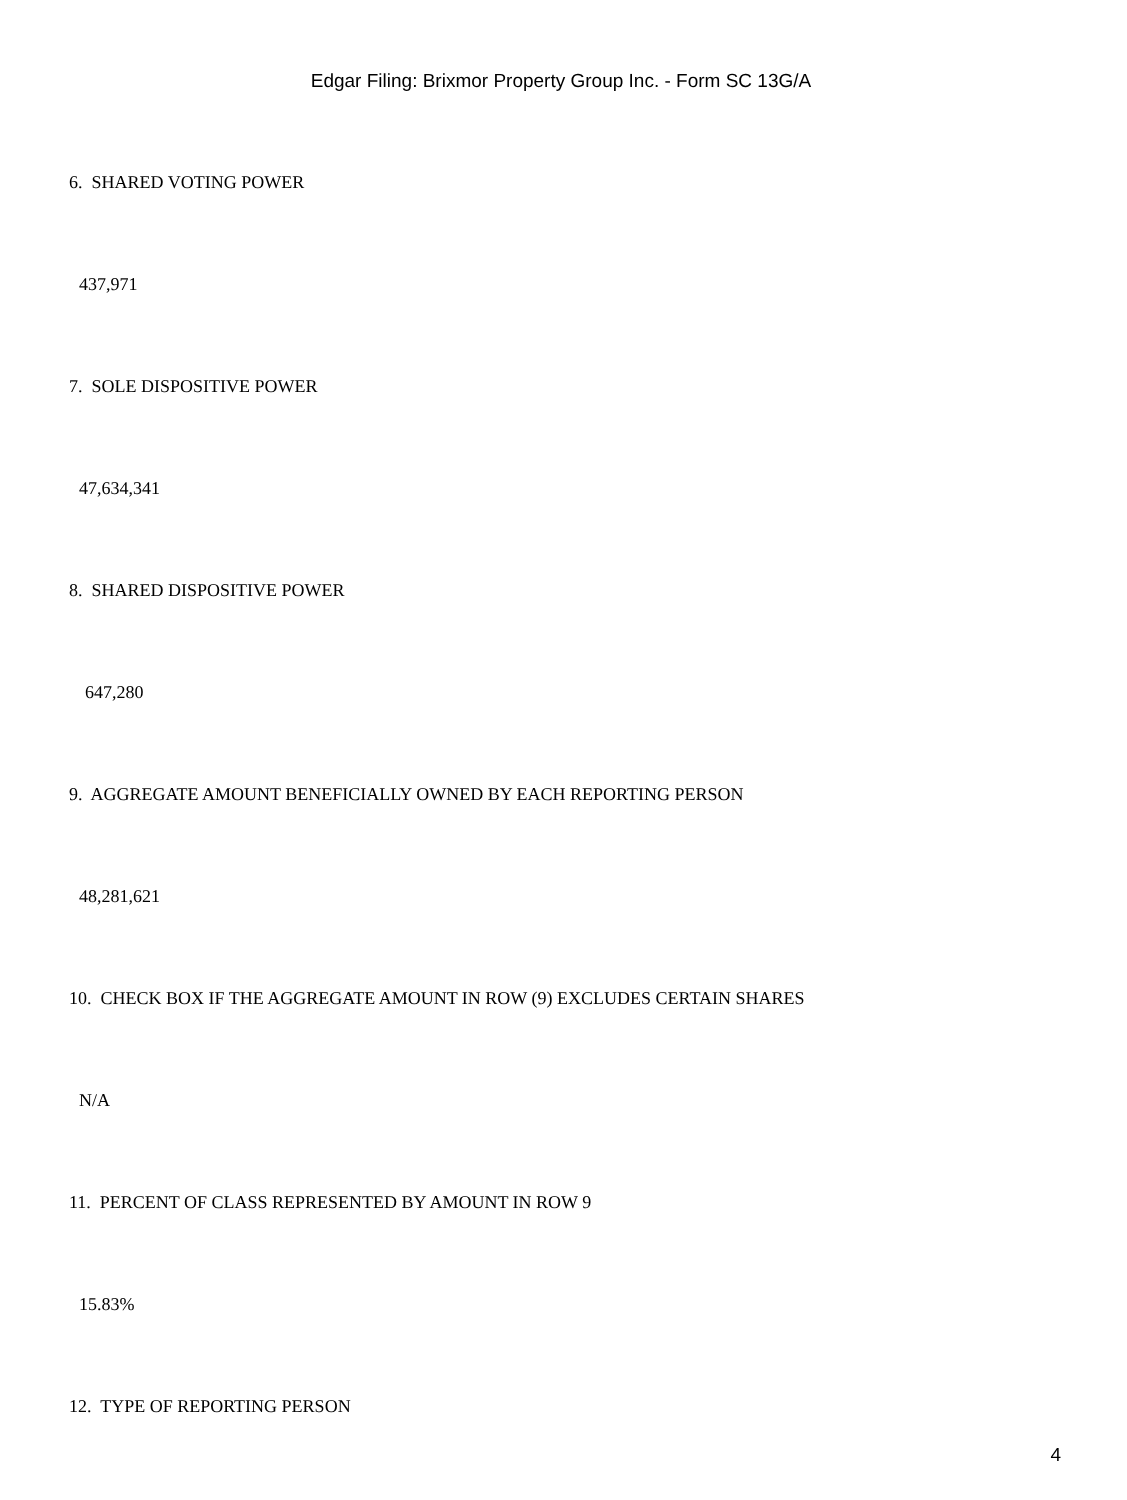Edgar Filing: Brixmor Property Group Inc. - Form SC 13G/A
6. SHARED VOTING POWER
437,971
7. SOLE DISPOSITIVE POWER
47,634,341
8. SHARED DISPOSITIVE POWER
647,280
9. AGGREGATE AMOUNT BENEFICIALLY OWNED BY EACH REPORTING PERSON
48,281,621
10. CHECK BOX IF THE AGGREGATE AMOUNT IN ROW (9) EXCLUDES CERTAIN SHARES
N/A
11. PERCENT OF CLASS REPRESENTED BY AMOUNT IN ROW 9
15.83%
12. TYPE OF REPORTING PERSON
4